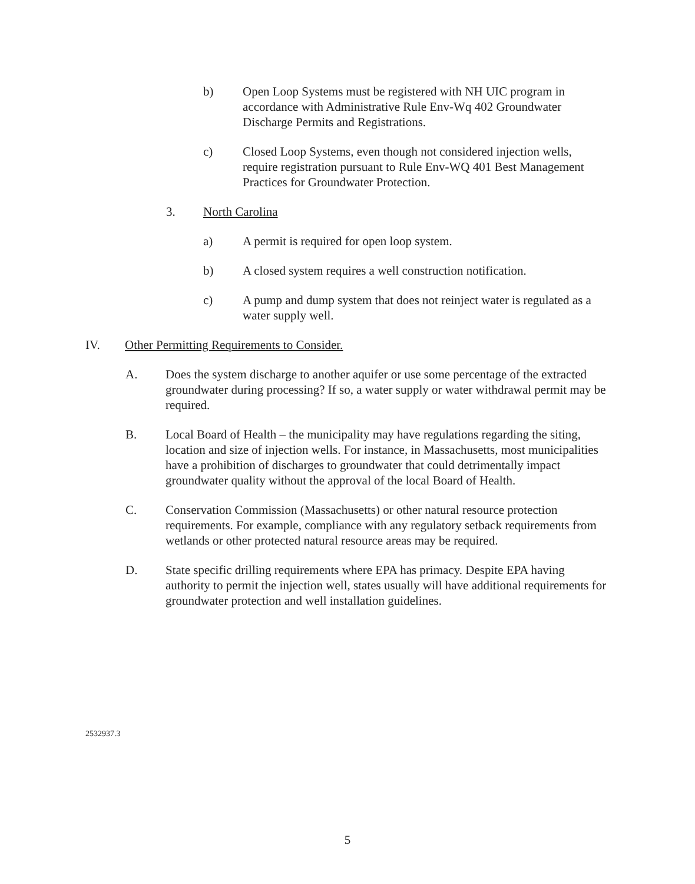b) Open Loop Systems must be registered with NH UIC program in accordance with Administrative Rule Env-Wq 402 Groundwater Discharge Permits and Registrations.
c) Closed Loop Systems, even though not considered injection wells, require registration pursuant to Rule Env-WQ 401 Best Management Practices for Groundwater Protection.
3. North Carolina
a) A permit is required for open loop system.
b) A closed system requires a well construction notification.
c) A pump and dump system that does not reinject water is regulated as a water supply well.
IV. Other Permitting Requirements to Consider.
A. Does the system discharge to another aquifer or use some percentage of the extracted groundwater during processing? If so, a water supply or water withdrawal permit may be required.
B. Local Board of Health – the municipality may have regulations regarding the siting, location and size of injection wells. For instance, in Massachusetts, most municipalities have a prohibition of discharges to groundwater that could detrimentally impact groundwater quality without the approval of the local Board of Health.
C. Conservation Commission (Massachusetts) or other natural resource protection requirements. For example, compliance with any regulatory setback requirements from wetlands or other protected natural resource areas may be required.
D. State specific drilling requirements where EPA has primacy. Despite EPA having authority to permit the injection well, states usually will have additional requirements for groundwater protection and well installation guidelines.
2532937.3
5